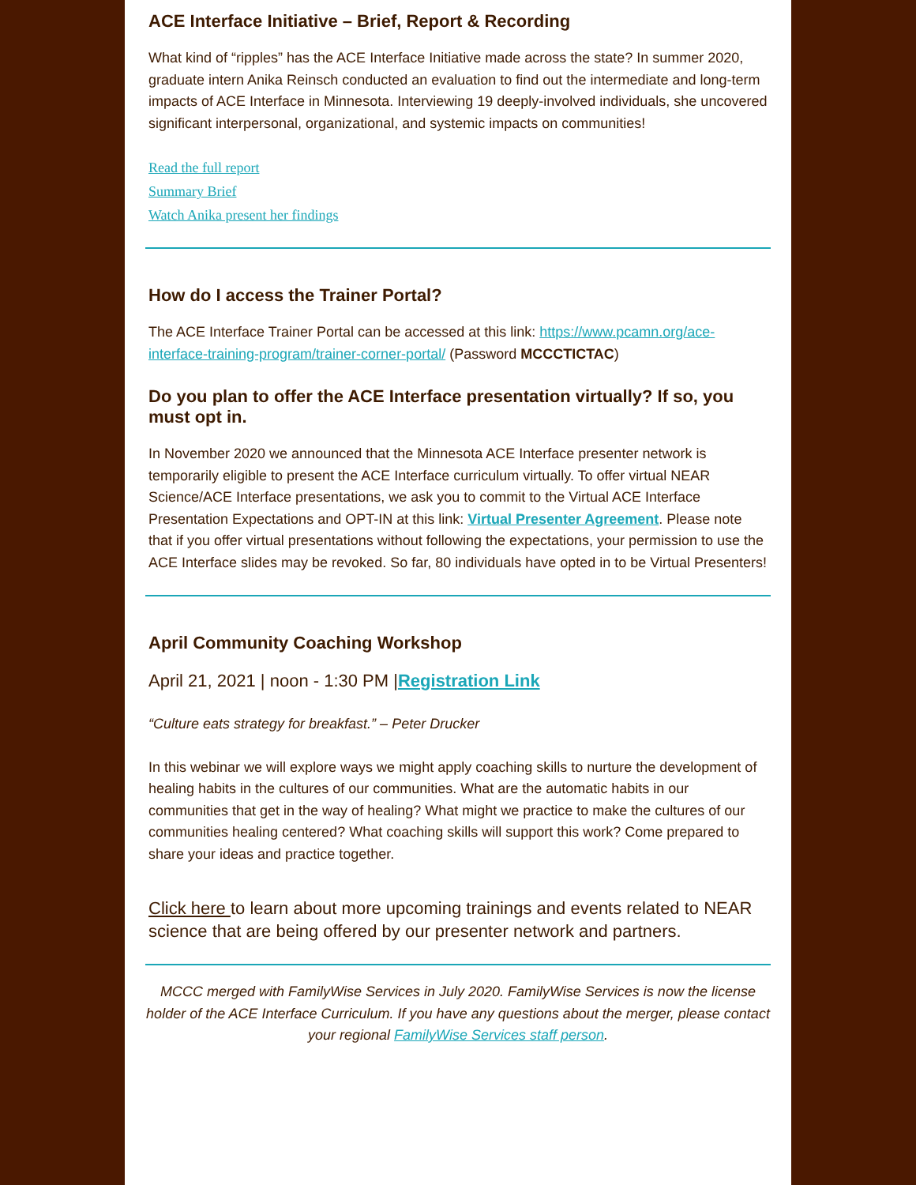ACE Interface Initiative – Brief, Report & Recording
What kind of “ripples” has the ACE Interface Initiative made across the state? In summer 2020, graduate intern Anika Reinsch conducted an evaluation to find out the intermediate and long-term impacts of ACE Interface in Minnesota. Interviewing 19 deeply-involved individuals, she uncovered significant interpersonal, organizational, and systemic impacts on communities!
Read the full report
Summary Brief
Watch Anika present her findings
How do I access the Trainer Portal?
The ACE Interface Trainer Portal can be accessed at this link: https://www.pcamn.org/ace-interface-training-program/trainer-corner-portal/ (Password MCCCTICTAC)
Do you plan to offer the ACE Interface presentation virtually? If so, you must opt in.
In November 2020 we announced that the Minnesota ACE Interface presenter network is temporarily eligible to present the ACE Interface curriculum virtually. To offer virtual NEAR Science/ACE Interface presentations, we ask you to commit to the Virtual ACE Interface Presentation Expectations and OPT-IN at this link: Virtual Presenter Agreement. Please note that if you offer virtual presentations without following the expectations, your permission to use the ACE Interface slides may be revoked. So far, 80 individuals have opted in to be Virtual Presenters!
April Community Coaching Workshop
April 21, 2021 | noon - 1:30 PM |Registration Link
“Culture eats strategy for breakfast.” – Peter Drucker
In this webinar we will explore ways we might apply coaching skills to nurture the development of healing habits in the cultures of our communities. What are the automatic habits in our communities that get in the way of healing? What might we practice to make the cultures of our communities healing centered? What coaching skills will support this work? Come prepared to share your ideas and practice together.
Click here to learn about more upcoming trainings and events related to NEAR science that are being offered by our presenter network and partners.
MCCC merged with FamilyWise Services in July 2020. FamilyWise Services is now the license holder of the ACE Interface Curriculum. If you have any questions about the merger, please contact your regional FamilyWise Services staff person.